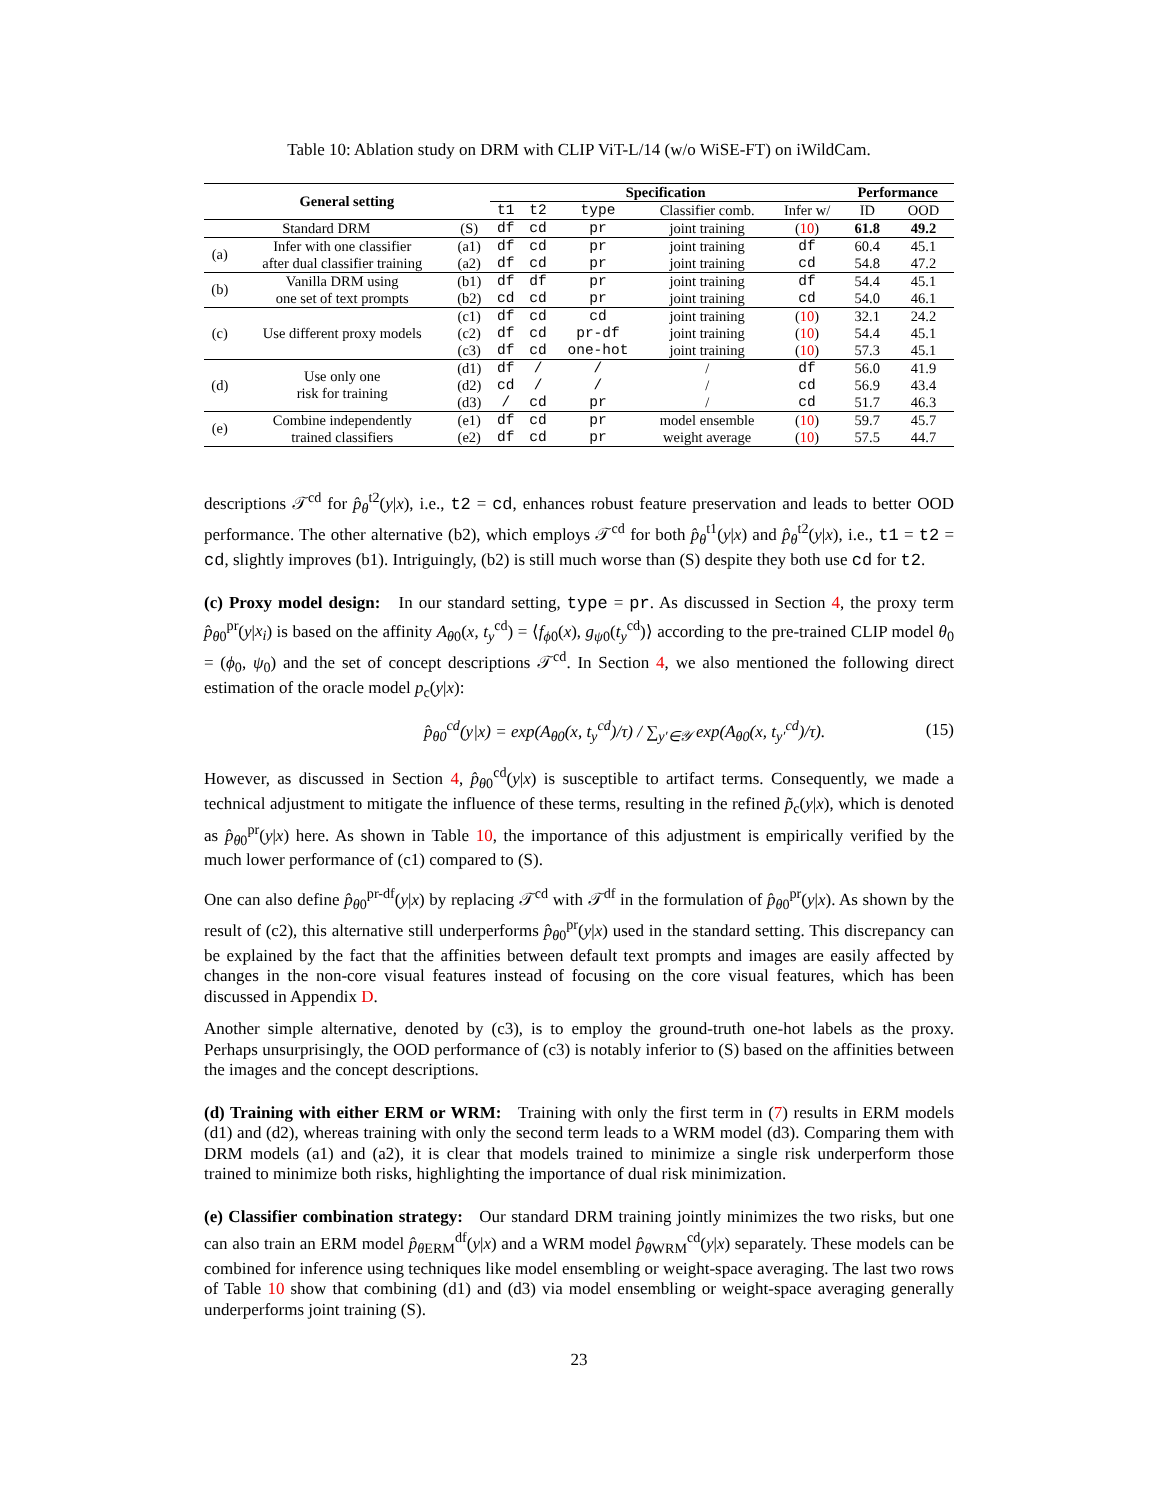Table 10: Ablation study on DRM with CLIP ViT-L/14 (w/o WiSE-FT) on iWildCam.
| General setting | | | Specification | | | | | Performance | |
| --- | --- | --- | --- | --- | --- | --- | --- | --- | --- |
| | | | t1 | t2 | type | Classifier comb. | Infer w/ | ID | OOD |
| Standard DRM | | (S) | df | cd | pr | joint training | ( 10 ) | 61.8 | 49.2 |
| (a) | Infer with one classifier after dual classifier training | (a1) (a2) | df df | cd cd | pr pr | joint training joint training | df cd | 60.4 54.8 | 45.1 47.2 |
| (b) | Vanilla DRM using one set of text prompts | (b1) (b2) | df cd | df cd | pr pr | joint training joint training | df cd | 54.4 54.0 | 45.1 46.1 |
| (c) | Use different proxy models | (c1) (c2) (c3) | df df df | cd cd cd | cd pr-df one-hot | joint training joint training joint training | ( 10 ) ( 10 ) ( 10 ) | 32.1 54.4 57.3 | 24.2 45.1 45.1 |
| (d) | Use only one risk for training | (d1) (d2) (d3) | df cd / | / / cd | / / pr | / / / | df cd cd | 56.0 56.9 51.7 | 41.9 43.4 46.3 |
| (e) | Combine independently trained classifiers | (e1) (e2) | df df | cd cd | pr pr | model ensemble weight average | ( 10 ) ( 10 ) | 59.7 57.5 | 45.7 44.7 |
descriptions 𝒯<sup>cd</sup> for p̂<sub>θ</sub><sup>t2</sup>(y|x), i.e., t2 = cd, enhances robust feature preservation and leads to better OOD performance. The other alternative (b2), which employs 𝒯<sup>cd</sup> for both p̂<sub>θ</sub><sup>t1</sup>(y|x) and p̂<sub>θ</sub><sup>t2</sup>(y|x), i.e., t1 = t2 = cd, slightly improves (b1). Intriguingly, (b2) is still much worse than (S) despite they both use cd for t2.
(c) Proxy model design: In our standard setting, type = pr. As discussed in Section 4, the proxy term p̂<sub>θ0</sub><sup>pr</sup>(y|x<sub>i</sub>) is based on the affinity A<sub>θ0</sub>(x, t<sub>y</sub><sup>cd</sup>) = ⟨f<sub>ϕ0</sub>(x), g<sub>ψ0</sub>(t<sub>y</sub><sup>cd</sup>)⟩ according to the pre-trained CLIP model θ<sub>0</sub> = (ϕ<sub>0</sub>, ψ<sub>0</sub>) and the set of concept descriptions 𝒯<sup>cd</sup>. In Section 4, we also mentioned the following direct estimation of the oracle model p<sub>c</sub>(y|x):
p̂<sub>θ0</sub><sup>cd</sup>(y|x) = exp(A<sub>θ0</sub>(x, t<sub>y</sub><sup>cd</sup>)/τ) / ∑<sub>y′∈𝒴</sub> exp(A<sub>θ0</sub>(x, t<sub>y′</sub><sup>cd</sup>)/τ). (15)
However, as discussed in Section 4, p̂<sub>θ0</sub><sup>cd</sup>(y|x) is susceptible to artifact terms. Consequently, we made a technical adjustment to mitigate the influence of these terms, resulting in the refined p̃<sub>c</sub>(y|x), which is denoted as p̂<sub>θ0</sub><sup>pr</sup>(y|x) here. As shown in Table 10, the importance of this adjustment is empirically verified by the much lower performance of (c1) compared to (S).
One can also define p̂<sub>θ0</sub><sup>pr-df</sup>(y|x) by replacing 𝒯<sup>cd</sup> with 𝒯<sup>df</sup> in the formulation of p̂<sub>θ0</sub><sup>pr</sup>(y|x). As shown by the result of (c2), this alternative still underperforms p̂<sub>θ0</sub><sup>pr</sup>(y|x) used in the standard setting. This discrepancy can be explained by the fact that the affinities between default text prompts and images are easily affected by changes in the non-core visual features instead of focusing on the core visual features, which has been discussed in Appendix D.
Another simple alternative, denoted by (c3), is to employ the ground-truth one-hot labels as the proxy. Perhaps unsurprisingly, the OOD performance of (c3) is notably inferior to (S) based on the affinities between the images and the concept descriptions.
(d) Training with either ERM or WRM: Training with only the first term in (7) results in ERM models (d1) and (d2), whereas training with only the second term leads to a WRM model (d3). Comparing them with DRM models (a1) and (a2), it is clear that models trained to minimize a single risk underperform those trained to minimize both risks, highlighting the importance of dual risk minimization.
(e) Classifier combination strategy: Our standard DRM training jointly minimizes the two risks, but one can also train an ERM model p̂<sub>θ ERM</sub><sup>df</sup>(y|x) and a WRM model p̂<sub>θ WRM</sub><sup>cd</sup>(y|x) separately. These models can be combined for inference using techniques like model ensembling or weight-space averaging. The last two rows of Table 10 show that combining (d1) and (d3) via model ensembling or weight-space averaging generally underperforms joint training (S).
23